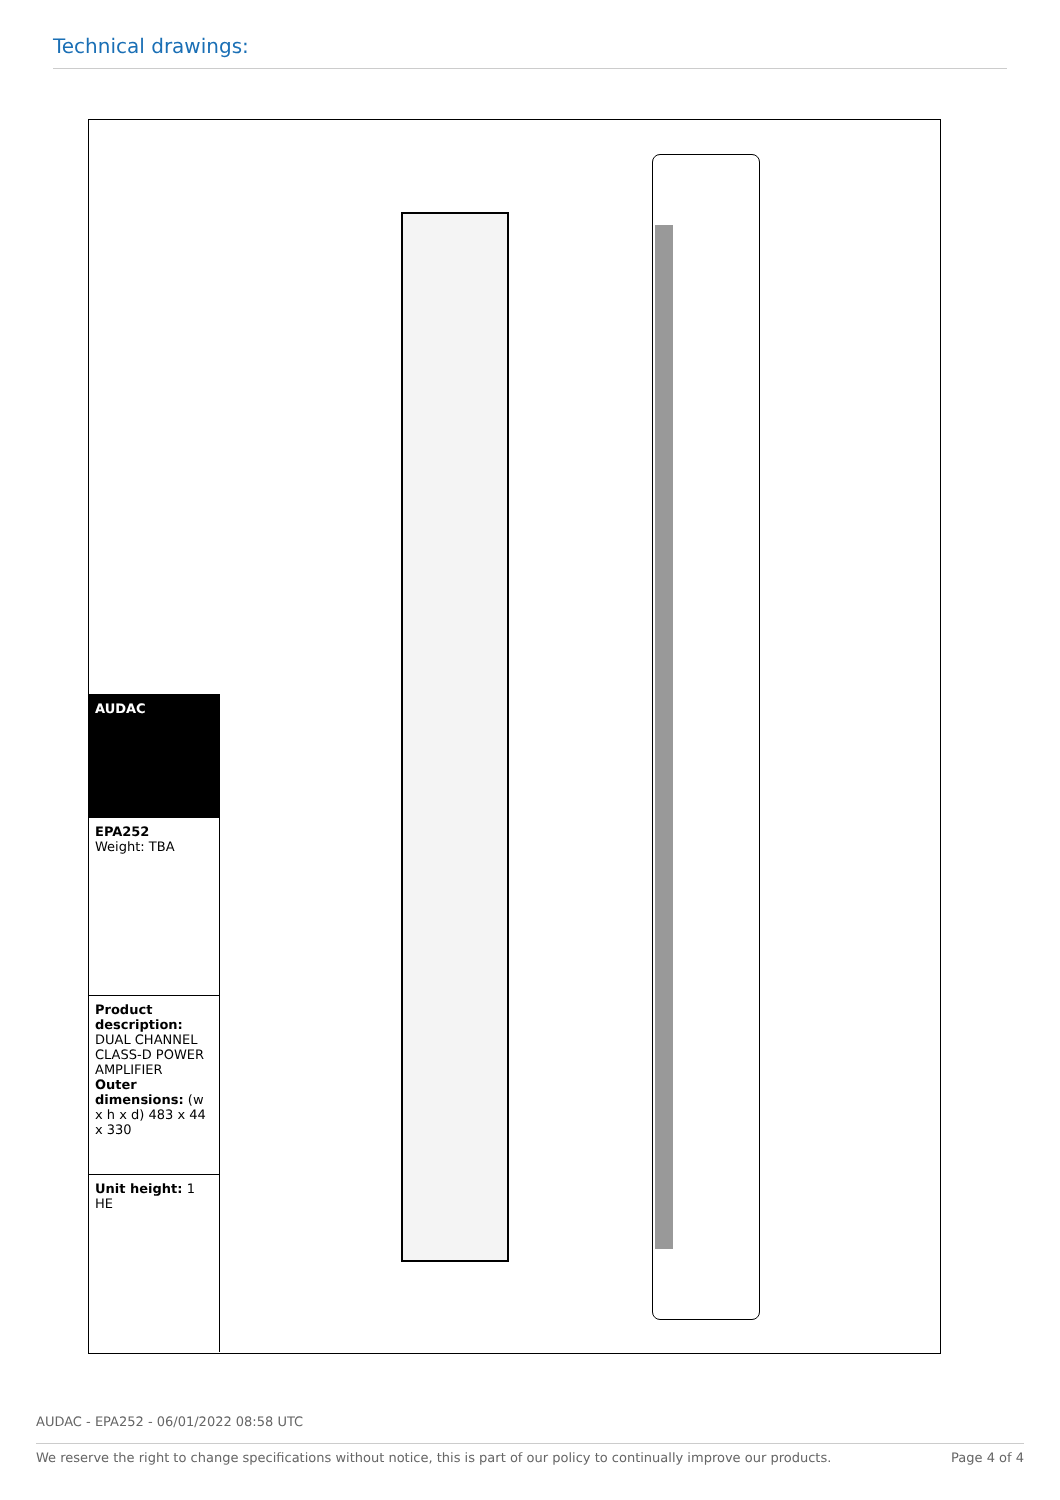Technical drawings:
AUDAC
EPA252
Weight: TBA
Product description: DUAL CHANNEL CLASS-D POWER AMPLIFIER
Outer dimensions: (w x h x d) 483 x 44 x 330
Unit height: 1 HE
AUDAC - EPA252 - 06/01/2022 08:58 UTC
We reserve the right to change specifications without notice, this is part of our policy to continually improve our products. Page 4 of 4